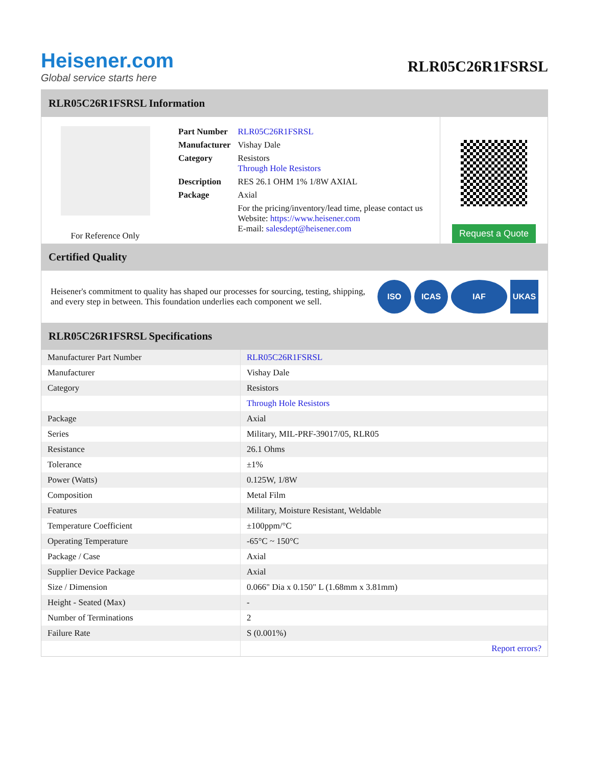Heisener.com
Global service starts here
RLR05C26R1FSRSL
RLR05C26R1FSRSL Information
For Reference Only
| Part Number | RLR05C26R1FSRSL |
| Manufacturer | Vishay Dale |
| Category | Resistors Through Hole Resistors |
| Description | RES 26.1 OHM 1% 1/8W AXIAL |
| Package | Axial |
| | For the pricing/inventory/lead time, please contact us Website: https://www.heisener.com E-mail: salesdept@heisener.com |
Request a Quote
Certified Quality
Heisener's commitment to quality has shaped our processes for sourcing, testing, shipping, and every step in between. This foundation underlies each component we sell.
ISO ICAS IAF UKAS
RLR05C26R1FSRSL Specifications
| Manufacturer Part Number | RLR05C26R1FSRSL |
| Manufacturer | Vishay Dale |
| Category | Resistors |
| | Through Hole Resistors |
| Package | Axial |
| Series | Military, MIL-PRF-39017/05, RLR05 |
| Resistance | 26.1 Ohms |
| Tolerance | ±1% |
| Power (Watts) | 0.125W, 1/8W |
| Composition | Metal Film |
| Features | Military, Moisture Resistant, Weldable |
| Temperature Coefficient | ±100ppm/°C |
| Operating Temperature | -65°C ~ 150°C |
| Package / Case | Axial |
| Supplier Device Package | Axial |
| Size / Dimension | 0.066" Dia x 0.150" L (1.68mm x 3.81mm) |
| Height - Seated (Max) | - |
| Number of Terminations | 2 |
| Failure Rate | S (0.001%) |
| | Report errors? |